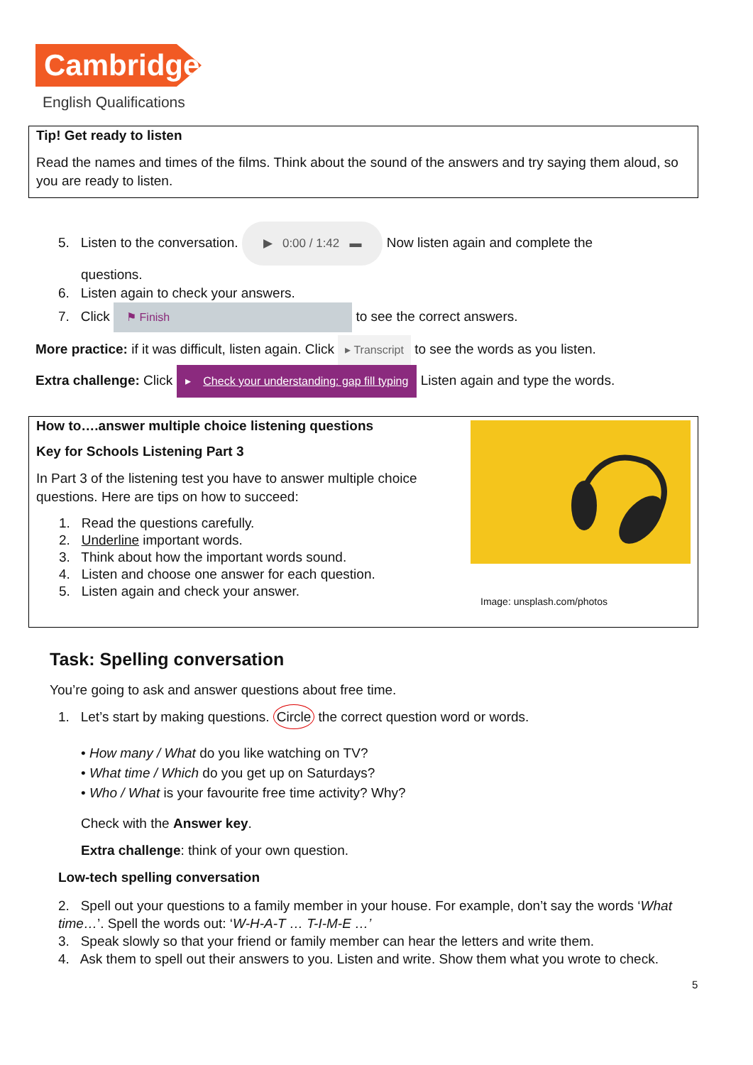Cambridge
English Qualifications
Tip! Get ready to listen
Read the names and times of the films. Think about the sound of the answers and try saying them aloud, so you are ready to listen.
5. Listen to the conversation. ▶ 0:00 / 1:42 ▬ Now listen again and complete the
questions.
6. Listen again to check your answers.
7. Click ⚑ Finish to see the correct answers.
More practice: if it was difficult, listen again. Click ▸ Transcript to see the words as you listen.
Extra challenge: Click ▸ Check your understanding: gap fill typing Listen again and type the words.
Image: unsplash.com/photos
How to….answer multiple choice listening questions
Key for Schools Listening Part 3
In Part 3 of the listening test you have to answer multiple choice questions. Here are tips on how to succeed:
1. Read the questions carefully.
2. Underline important words.
3. Think about how the important words sound.
4. Listen and choose one answer for each question.
5. Listen again and check your answer.
Task: Spelling conversation
You’re going to ask and answer questions about free time.
1. Let’s start by making questions. Circle the correct question word or words.
• How many / What do you like watching on TV?
• What time / Which do you get up on Saturdays?
• Who / What is your favourite free time activity? Why?
Check with the Answer key.
Extra challenge: think of your own question.
Low-tech spelling conversation
2. Spell out your questions to a family member in your house. For example, don’t say the words ‘What time…’. Spell the words out: ‘W-H-A-T … T-I-M-E …’
3. Speak slowly so that your friend or family member can hear the letters and write them.
4. Ask them to spell out their answers to you. Listen and write. Show them what you wrote to check.
5